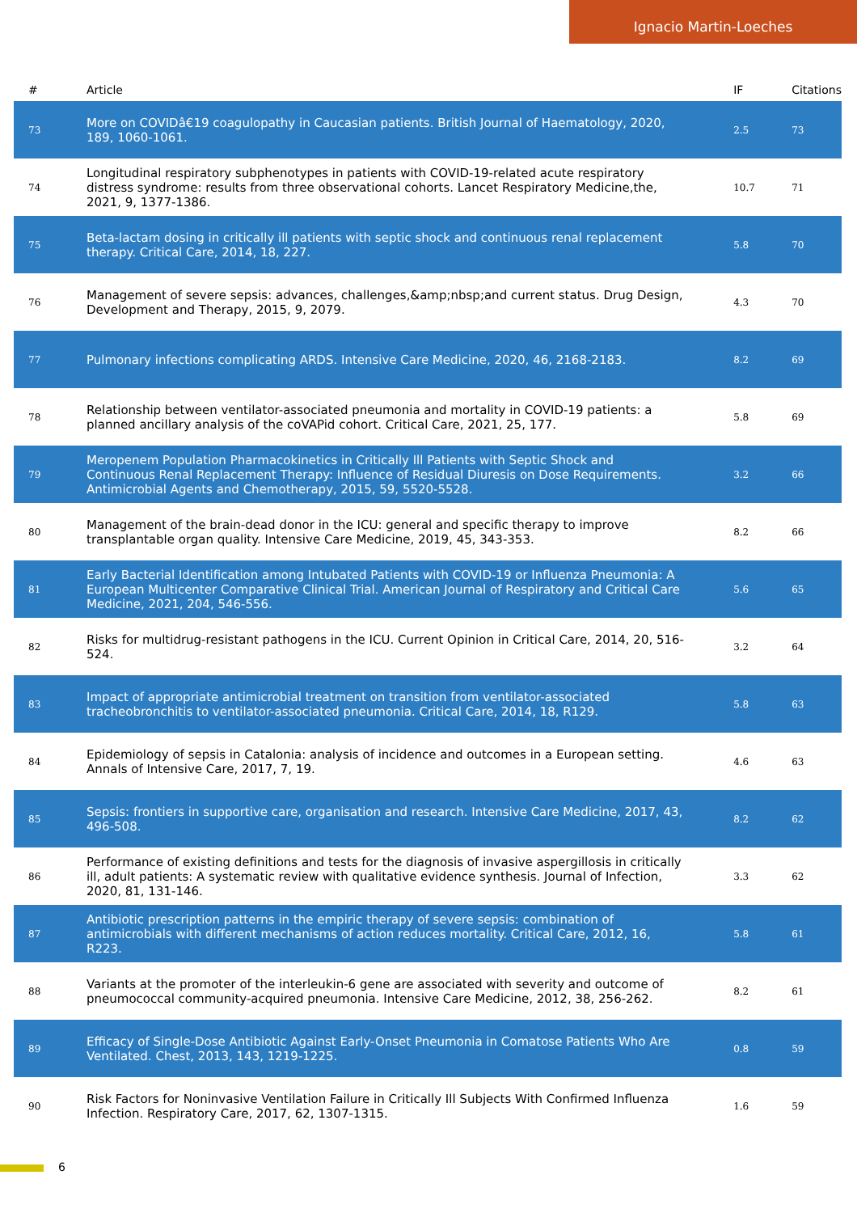Ignacio Martin-Loeches
| # | Article | IF | Citations |
| --- | --- | --- | --- |
| 73 | More on COVIDâ€19 coagulopathy in Caucasian patients. British Journal of Haematology, 2020, 189, 1060-1061. | 2.5 | 73 |
| 74 | Longitudinal respiratory subphenotypes in patients with COVID-19-related acute respiratory distress syndrome: results from three observational cohorts. Lancet Respiratory Medicine,the, 2021, 9, 1377-1386. | 10.7 | 71 |
| 75 | Beta-lactam dosing in critically ill patients with septic shock and continuous renal replacement therapy. Critical Care, 2014, 18, 227. | 5.8 | 70 |
| 76 | Management of severe sepsis: advances, challenges,&amp;nbsp;and current status. Drug Design, Development and Therapy, 2015, 9, 2079. | 4.3 | 70 |
| 77 | Pulmonary infections complicating ARDS. Intensive Care Medicine, 2020, 46, 2168-2183. | 8.2 | 69 |
| 78 | Relationship between ventilator-associated pneumonia and mortality in COVID-19 patients: a planned ancillary analysis of the coVAPid cohort. Critical Care, 2021, 25, 177. | 5.8 | 69 |
| 79 | Meropenem Population Pharmacokinetics in Critically Ill Patients with Septic Shock and Continuous Renal Replacement Therapy: Influence of Residual Diuresis on Dose Requirements. Antimicrobial Agents and Chemotherapy, 2015, 59, 5520-5528. | 3.2 | 66 |
| 80 | Management of the brain-dead donor in the ICU: general and specific therapy to improve transplantable organ quality. Intensive Care Medicine, 2019, 45, 343-353. | 8.2 | 66 |
| 81 | Early Bacterial Identification among Intubated Patients with COVID-19 or Influenza Pneumonia: A European Multicenter Comparative Clinical Trial. American Journal of Respiratory and Critical Care Medicine, 2021, 204, 546-556. | 5.6 | 65 |
| 82 | Risks for multidrug-resistant pathogens in the ICU. Current Opinion in Critical Care, 2014, 20, 516-524. | 3.2 | 64 |
| 83 | Impact of appropriate antimicrobial treatment on transition from ventilator-associated tracheobronchitis to ventilator-associated pneumonia. Critical Care, 2014, 18, R129. | 5.8 | 63 |
| 84 | Epidemiology of sepsis in Catalonia: analysis of incidence and outcomes in a European setting. Annals of Intensive Care, 2017, 7, 19. | 4.6 | 63 |
| 85 | Sepsis: frontiers in supportive care, organisation and research. Intensive Care Medicine, 2017, 43, 496-508. | 8.2 | 62 |
| 86 | Performance of existing definitions and tests for the diagnosis of invasive aspergillosis in critically ill, adult patients: A systematic review with qualitative evidence synthesis. Journal of Infection, 2020, 81, 131-146. | 3.3 | 62 |
| 87 | Antibiotic prescription patterns in the empiric therapy of severe sepsis: combination of antimicrobials with different mechanisms of action reduces mortality. Critical Care, 2012, 16, R223. | 5.8 | 61 |
| 88 | Variants at the promoter of the interleukin-6 gene are associated with severity and outcome of pneumococcal community-acquired pneumonia. Intensive Care Medicine, 2012, 38, 256-262. | 8.2 | 61 |
| 89 | Efficacy of Single-Dose Antibiotic Against Early-Onset Pneumonia in Comatose Patients Who Are Ventilated. Chest, 2013, 143, 1219-1225. | 0.8 | 59 |
| 90 | Risk Factors for Noninvasive Ventilation Failure in Critically Ill Subjects With Confirmed Influenza Infection. Respiratory Care, 2017, 62, 1307-1315. | 1.6 | 59 |
6